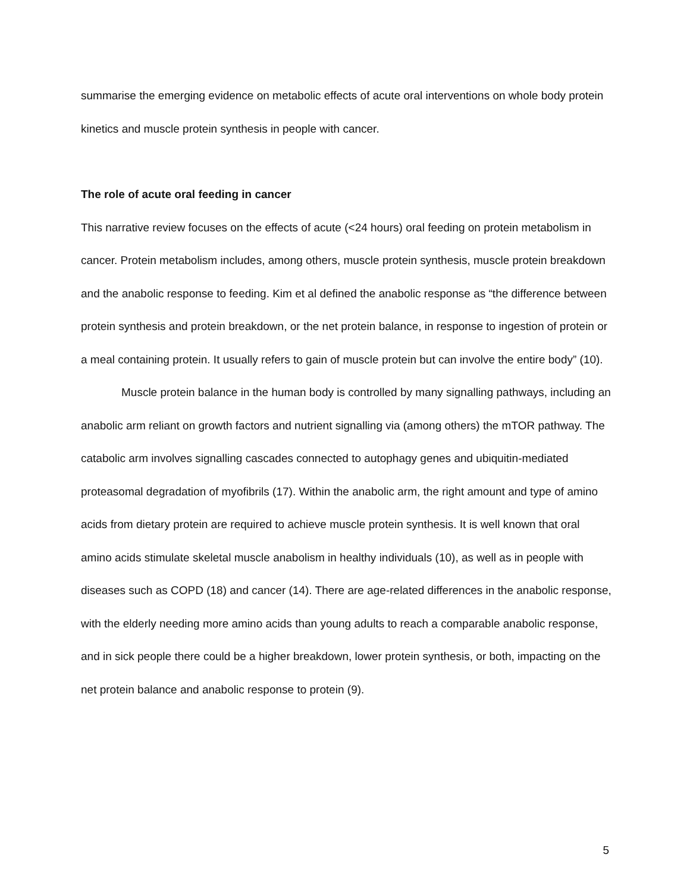summarise the emerging evidence on metabolic effects of acute oral interventions on whole body protein kinetics and muscle protein synthesis in people with cancer.
The role of acute oral feeding in cancer
This narrative review focuses on the effects of acute (<24 hours) oral feeding on protein metabolism in cancer. Protein metabolism includes, among others, muscle protein synthesis, muscle protein breakdown and the anabolic response to feeding. Kim et al defined the anabolic response as “the difference between protein synthesis and protein breakdown, or the net protein balance, in response to ingestion of protein or a meal containing protein. It usually refers to gain of muscle protein but can involve the entire body” (10).
Muscle protein balance in the human body is controlled by many signalling pathways, including an anabolic arm reliant on growth factors and nutrient signalling via (among others) the mTOR pathway. The catabolic arm involves signalling cascades connected to autophagy genes and ubiquitin-mediated proteasomal degradation of myofibrils (17). Within the anabolic arm, the right amount and type of amino acids from dietary protein are required to achieve muscle protein synthesis. It is well known that oral amino acids stimulate skeletal muscle anabolism in healthy individuals (10), as well as in people with diseases such as COPD (18) and cancer (14). There are age-related differences in the anabolic response, with the elderly needing more amino acids than young adults to reach a comparable anabolic response, and in sick people there could be a higher breakdown, lower protein synthesis, or both, impacting on the net protein balance and anabolic response to protein (9).
5